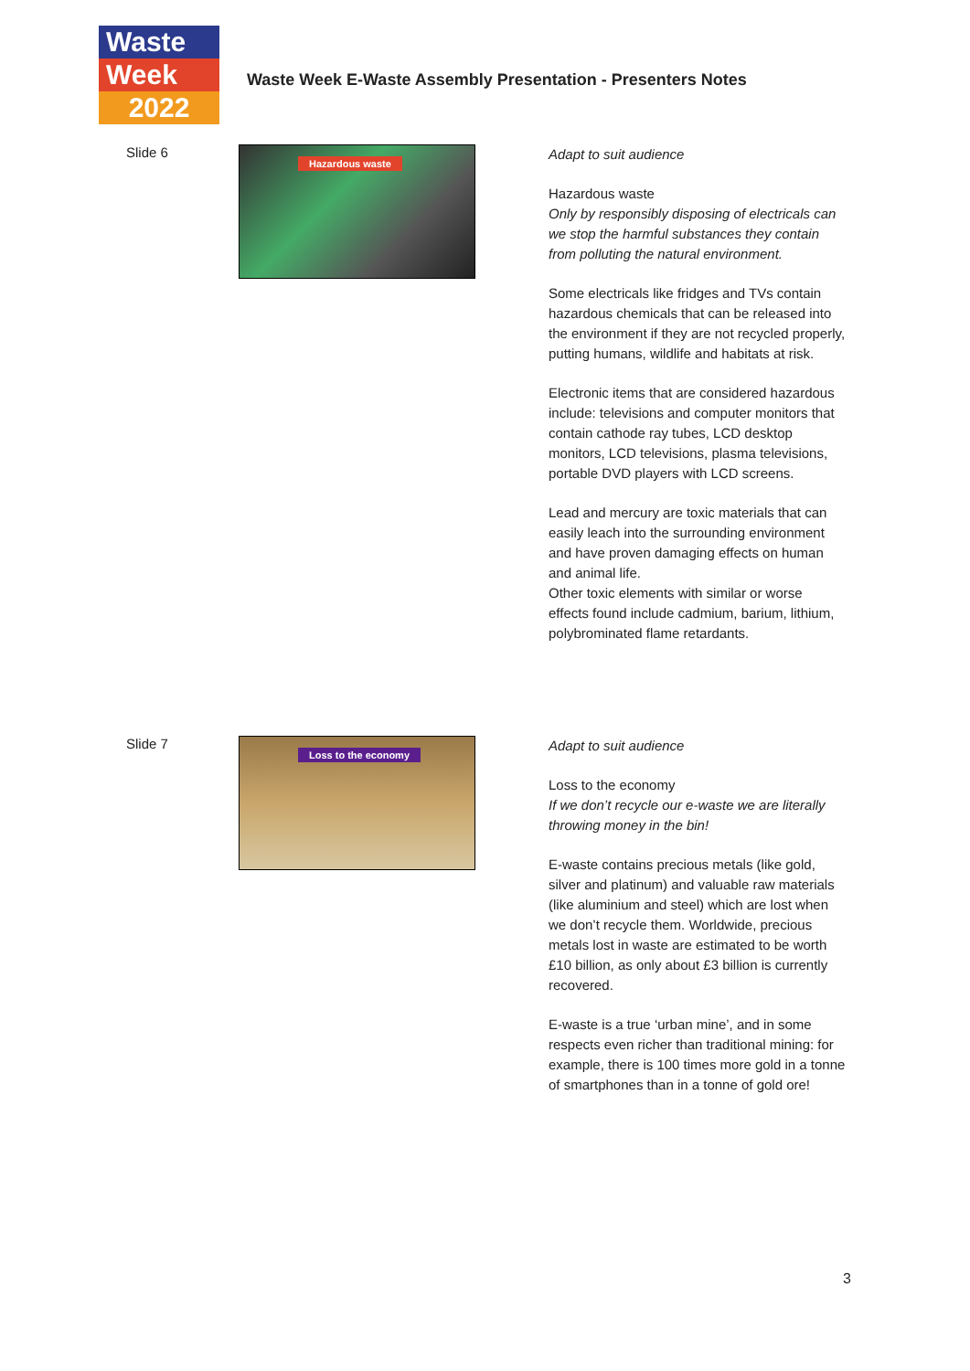Waste
Week
2022
Waste Week E-Waste Assembly Presentation - Presenters Notes
Slide 6
Hazardous waste
Adapt to suit audience
Hazardous waste
Only by responsibly disposing of electricals can we stop the harmful substances they contain from polluting the natural environment.
Some electricals like fridges and TVs contain hazardous chemicals that can be released into the environment if they are not recycled properly, putting humans, wildlife and habitats at risk.
Electronic items that are considered hazardous include: televisions and computer monitors that contain cathode ray tubes, LCD desktop monitors, LCD televisions, plasma televisions, portable DVD players with LCD screens.
Lead and mercury are toxic materials that can easily leach into the surrounding environment and have proven damaging effects on human and animal life.
Other toxic elements with similar or worse effects found include cadmium, barium, lithium, polybrominated flame retardants.
Slide 7
Loss to the economy
Adapt to suit audience
Loss to the economy
If we don’t recycle our e-waste we are literally throwing money in the bin!
E-waste contains precious metals (like gold, silver and platinum) and valuable raw materials (like aluminium and steel) which are lost when we don’t recycle them. Worldwide, precious metals lost in waste are estimated to be worth £10 billion, as only about £3 billion is currently recovered.
E-waste is a true ‘urban mine’, and in some respects even richer than traditional mining: for example, there is 100 times more gold in a tonne of smartphones than in a tonne of gold ore!
3